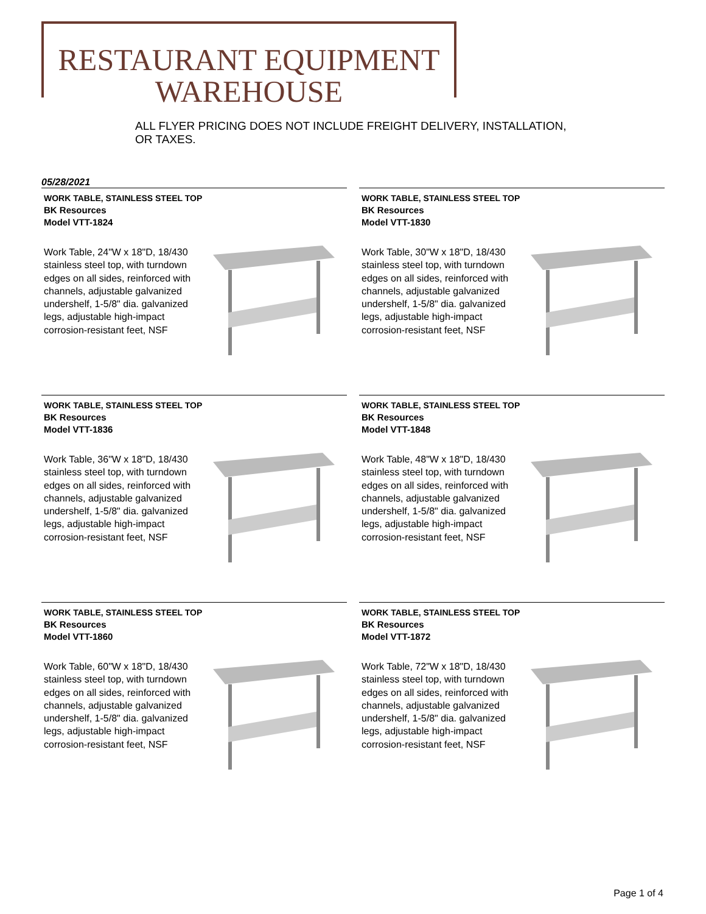RESTAURANT EQUIPMENT
WAREHOUSE
ALL FLYER PRICING DOES NOT INCLUDE FREIGHT DELIVERY, INSTALLATION, OR TAXES.
05/28/2021
WORK TABLE, STAINLESS STEEL TOP
BK Resources
Model VTT-1824
Work Table, 24"W x 18"D, 18/430 stainless steel top, with turndown edges on all sides, reinforced with channels, adjustable galvanized undershelf, 1-5/8" dia. galvanized legs, adjustable high-impact corrosion-resistant feet, NSF
WORK TABLE, STAINLESS STEEL TOP
BK Resources
Model VTT-1830
Work Table, 30"W x 18"D, 18/430 stainless steel top, with turndown edges on all sides, reinforced with channels, adjustable galvanized undershelf, 1-5/8" dia. galvanized legs, adjustable high-impact corrosion-resistant feet, NSF
WORK TABLE, STAINLESS STEEL TOP
BK Resources
Model VTT-1836
Work Table, 36"W x 18"D, 18/430 stainless steel top, with turndown edges on all sides, reinforced with channels, adjustable galvanized undershelf, 1-5/8" dia. galvanized legs, adjustable high-impact corrosion-resistant feet, NSF
WORK TABLE, STAINLESS STEEL TOP
BK Resources
Model VTT-1848
Work Table, 48"W x 18"D, 18/430 stainless steel top, with turndown edges on all sides, reinforced with channels, adjustable galvanized undershelf, 1-5/8" dia. galvanized legs, adjustable high-impact corrosion-resistant feet, NSF
WORK TABLE, STAINLESS STEEL TOP
BK Resources
Model VTT-1860
Work Table, 60"W x 18"D, 18/430 stainless steel top, with turndown edges on all sides, reinforced with channels, adjustable galvanized undershelf, 1-5/8" dia. galvanized legs, adjustable high-impact corrosion-resistant feet, NSF
WORK TABLE, STAINLESS STEEL TOP
BK Resources
Model VTT-1872
Work Table, 72"W x 18"D, 18/430 stainless steel top, with turndown edges on all sides, reinforced with channels, adjustable galvanized undershelf, 1-5/8" dia. galvanized legs, adjustable high-impact corrosion-resistant feet, NSF
Page 1 of 4